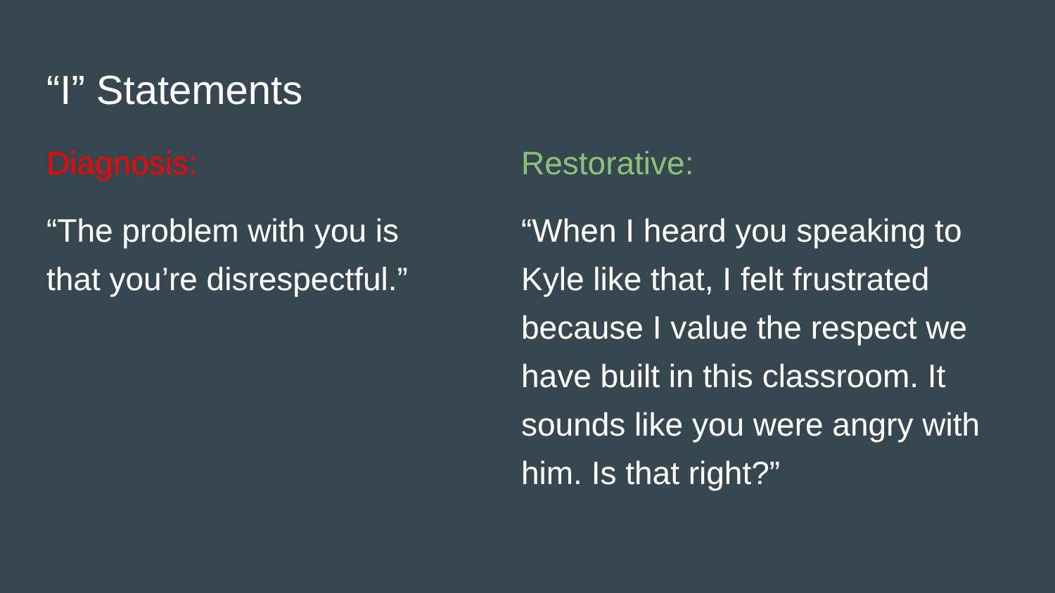“I” Statements
Diagnosis:
“The problem with you is
that you’re disrespectful.”
Restorative:
“When I heard you speaking to Kyle like that, I felt frustrated because I value the respect we have built in this classroom. It sounds like you were angry with him. Is that right?”